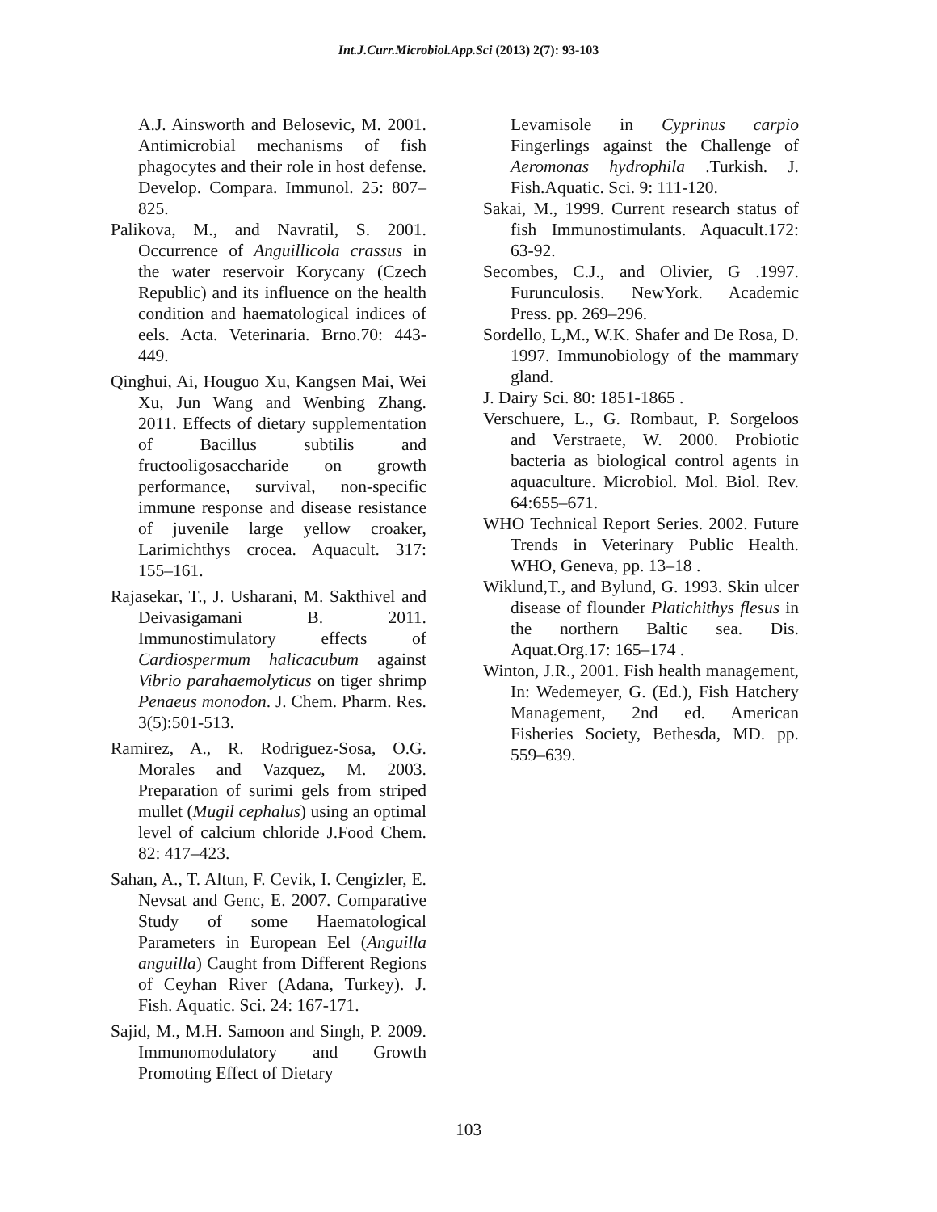Int.J.Curr.Microbiol.App.Sci (2013) 2(7): 93-103
A.J. Ainsworth and Belosevic, M. 2001. Antimicrobial mechanisms of fish phagocytes and their role in host defense. Develop. Compara. Immunol. 25: 807–825.
Palikova, M., and Navratil, S. 2001. Occurrence of Anguillicola crassus in the water reservoir Korycany (Czech Republic) and its influence on the health condition and haematological indices of eels. Acta. Veterinaria. Brno.70: 443-449.
Qinghui, Ai, Houguo Xu, Kangsen Mai, Wei Xu, Jun Wang and Wenbing Zhang. 2011. Effects of dietary supplementation of Bacillus subtilis and fructooligosaccharide on growth performance, survival, non-specific immune response and disease resistance of juvenile large yellow croaker, Larimichthys crocea. Aquacult. 317: 155–161.
Rajasekar, T., J. Usharani, M. Sakthivel and Deivasigamani B. 2011. Immunostimulatory effects of Cardiospermum halicacubum against Vibrio parahaemolyticus on tiger shrimp Penaeus monodon. J. Chem. Pharm. Res. 3(5):501-513.
Ramirez, A., R. Rodriguez-Sosa, O.G. Morales and Vazquez, M. 2003. Preparation of surimi gels from striped mullet (Mugil cephalus) using an optimal level of calcium chloride J.Food Chem. 82: 417–423.
Sahan, A., T. Altun, F. Cevik, I. Cengizler, E. Nevsat and Genc, E. 2007. Comparative Study of some Haematological Parameters in European Eel (Anguilla anguilla) Caught from Different Regions of Ceyhan River (Adana, Turkey). J. Fish. Aquatic. Sci. 24: 167-171.
Sajid, M., M.H. Samoon and Singh, P. 2009. Immunomodulatory and Growth Promoting Effect of Dietary
Levamisole in Cyprinus carpio Fingerlings against the Challenge of Aeromonas hydrophila .Turkish. J. Fish.Aquatic. Sci. 9: 111-120.
Sakai, M., 1999. Current research status of fish Immunostimulants. Aquacult.172: 63-92.
Secombes, C.J., and Olivier, G .1997. Furunculosis. NewYork. Academic Press. pp. 269–296.
Sordello, L,M., W.K. Shafer and De Rosa, D. 1997. Immunobiology of the mammary gland.
J. Dairy Sci. 80: 1851-1865 .
Verschuere, L., G. Rombaut, P. Sorgeloos and Verstraete, W. 2000. Probiotic bacteria as biological control agents in aquaculture. Microbiol. Mol. Biol. Rev. 64:655–671.
WHO Technical Report Series. 2002. Future Trends in Veterinary Public Health. WHO, Geneva, pp. 13–18 .
Wiklund,T., and Bylund, G. 1993. Skin ulcer disease of flounder Platichithys flesus in the northern Baltic sea. Dis. Aquat.Org.17: 165–174 .
Winton, J.R., 2001. Fish health management, In: Wedemeyer, G. (Ed.), Fish Hatchery Management, 2nd ed. American Fisheries Society, Bethesda, MD. pp. 559–639.
103